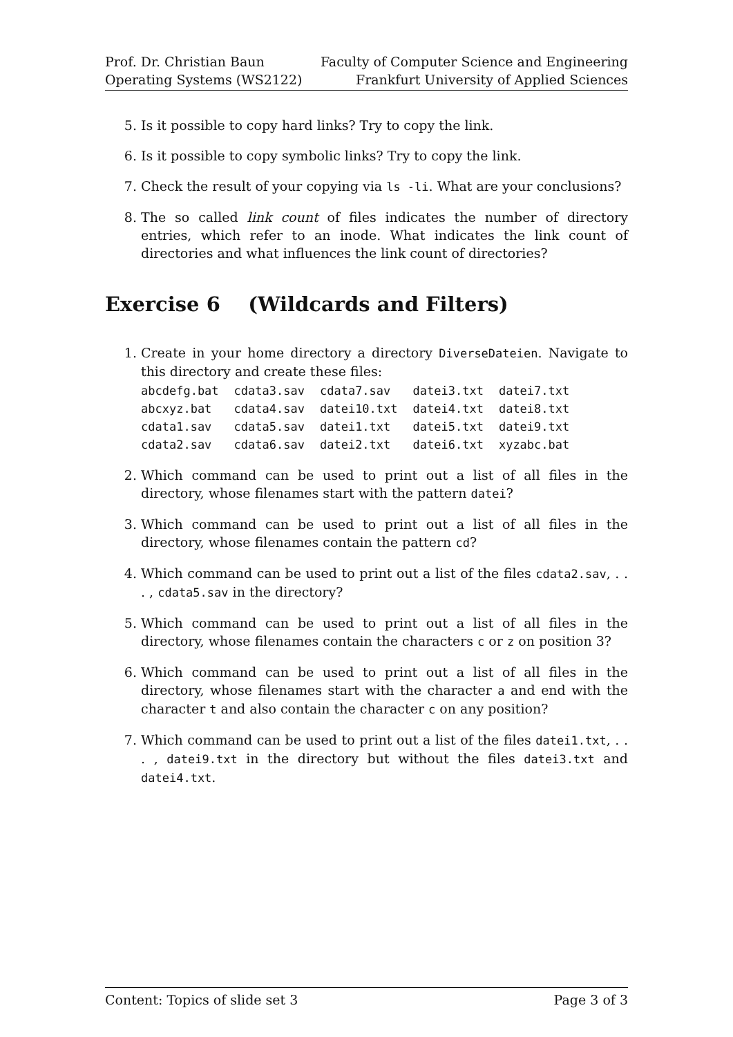Prof. Dr. Christian Baun
Operating Systems (WS2122)
Faculty of Computer Science and Engineering
Frankfurt University of Applied Sciences
5. Is it possible to copy hard links? Try to copy the link.
6. Is it possible to copy symbolic links? Try to copy the link.
7. Check the result of your copying via ls -li. What are your conclusions?
8. The so called link count of files indicates the number of directory entries, which refer to an inode. What indicates the link count of directories and what influences the link count of directories?
Exercise 6 (Wildcards and Filters)
1. Create in your home directory a directory DiverseDateien. Navigate to this directory and create these files:
| abcdefg.bat | cdata3.sav | cdata7.sav | datei3.txt | datei7.txt |
| abcxyz.bat | cdata4.sav | datei10.txt | datei4.txt | datei8.txt |
| cdata1.sav | cdata5.sav | datei1.txt | datei5.txt | datei9.txt |
| cdata2.sav | cdata6.sav | datei2.txt | datei6.txt | xyzabc.bat |
2. Which command can be used to print out a list of all files in the directory, whose filenames start with the pattern datei?
3. Which command can be used to print out a list of all files in the directory, whose filenames contain the pattern cd?
4. Which command can be used to print out a list of the files cdata2.sav, . . . , cdata5.sav in the directory?
5. Which command can be used to print out a list of all files in the directory, whose filenames contain the characters c or z on position 3?
6. Which command can be used to print out a list of all files in the directory, whose filenames start with the character a and end with the character t and also contain the character c on any position?
7. Which command can be used to print out a list of the files datei1.txt, . . . , datei9.txt in the directory but without the files datei3.txt and datei4.txt.
Content: Topics of slide set 3 Page 3 of 3